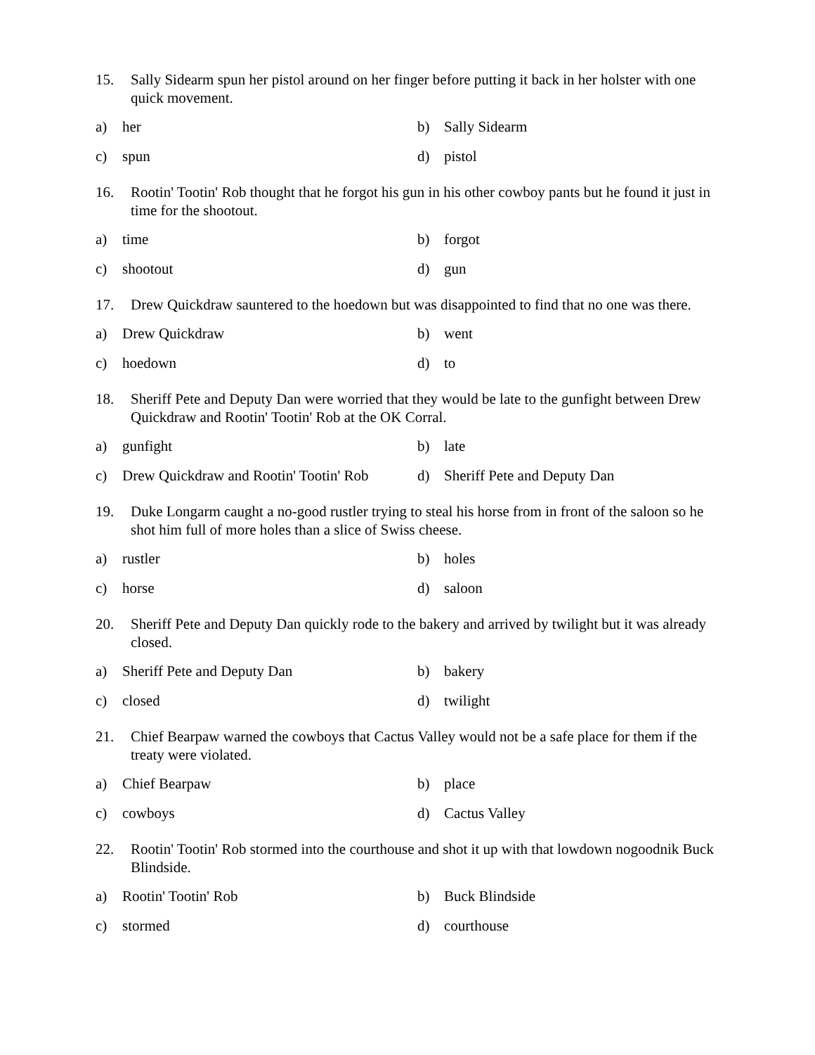15. Sally Sidearm spun her pistol around on her finger before putting it back in her holster with one quick movement.
a) her b) Sally Sidearm
c) spun d) pistol
16. Rootin' Tootin' Rob thought that he forgot his gun in his other cowboy pants but he found it just in time for the shootout.
a) time b) forgot
c) shootout d) gun
17. Drew Quickdraw sauntered to the hoedown but was disappointed to find that no one was there.
a) Drew Quickdraw b) went
c) hoedown d) to
18. Sheriff Pete and Deputy Dan were worried that they would be late to the gunfight between Drew Quickdraw and Rootin' Tootin' Rob at the OK Corral.
a) gunfight b) late
c) Drew Quickdraw and Rootin' Tootin' Rob d) Sheriff Pete and Deputy Dan
19. Duke Longarm caught a no-good rustler trying to steal his horse from in front of the saloon so he shot him full of more holes than a slice of Swiss cheese.
a) rustler b) holes
c) horse d) saloon
20. Sheriff Pete and Deputy Dan quickly rode to the bakery and arrived by twilight but it was already closed.
a) Sheriff Pete and Deputy Dan b) bakery
c) closed d) twilight
21. Chief Bearpaw warned the cowboys that Cactus Valley would not be a safe place for them if the treaty were violated.
a) Chief Bearpaw b) place
c) cowboys d) Cactus Valley
22. Rootin' Tootin' Rob stormed into the courthouse and shot it up with that lowdown nogoodnik Buck Blindside.
a) Rootin' Tootin' Rob b) Buck Blindside
c) stormed d) courthouse